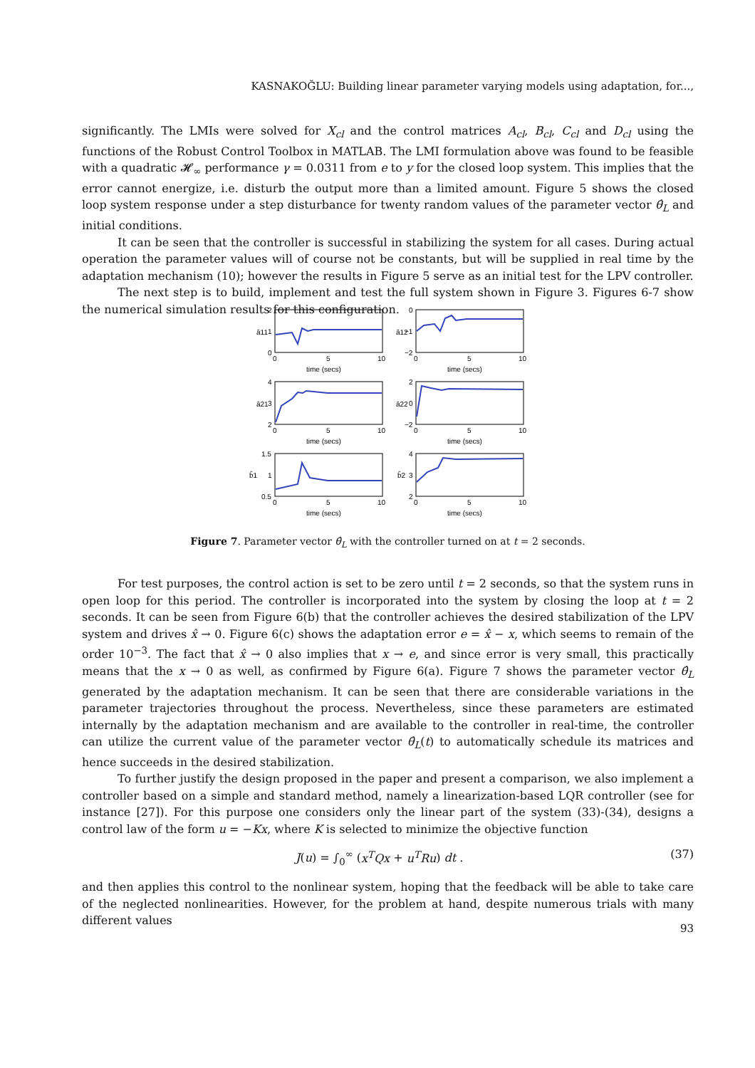KASNAKOĞLU: Building linear parameter varying models using adaptation, for...,
significantly. The LMIs were solved for X<sub>cl</sub> and the control matrices A<sub>cl</sub>, B<sub>cl</sub>, C<sub>cl</sub> and D<sub>cl</sub> using the functions of the Robust Control Toolbox in MATLAB. The LMI formulation above was found to be feasible with a quadratic 𝓗<sub>∞</sub> performance γ = 0.0311 from e to y for the closed loop system. This implies that the error cannot energize, i.e. disturb the output more than a limited amount. Figure 5 shows the closed loop system response under a step disturbance for twenty random values of the parameter vector θ̂<sub>L</sub> and initial conditions.
It can be seen that the controller is successful in stabilizing the system for all cases. During actual operation the parameter values will of course not be constants, but will be supplied in real time by the adaptation mechanism (10); however the results in Figure 5 serve as an initial test for the LPV controller.
The next step is to build, implement and test the full system shown in Figure 3. Figures 6-7 show the numerical simulation results for this configuration.
2
1
0
0
−1
−2
4
3
2
2
0
−2
1.5
1
0.5
4
3
2
0
5
10
time (secs)
0
5
10
time (secs)
0
5
10
time (secs)
0
5
10
time (secs)
0
5
10
time (secs)
0
5
10
time (secs)
â11
â12
â21
â22
b̂1
b̂2
Figure 7. Parameter vector θ̂<sub>L</sub> with the controller turned on at t = 2 seconds.
For test purposes, the control action is set to be zero until t = 2 seconds, so that the system runs in open loop for this period. The controller is incorporated into the system by closing the loop at t = 2 seconds. It can be seen from Figure 6(b) that the controller achieves the desired stabilization of the LPV system and drives x̂ → 0. Figure 6(c) shows the adaptation error e = x̂ − x, which seems to remain of the order 10<sup>−3</sup>. The fact that x̂ → 0 also implies that x → e, and since error is very small, this practically means that the x → 0 as well, as confirmed by Figure 6(a). Figure 7 shows the parameter vector θ̂<sub>L</sub> generated by the adaptation mechanism. It can be seen that there are considerable variations in the parameter trajectories throughout the process. Nevertheless, since these parameters are estimated internally by the adaptation mechanism and are available to the controller in real-time, the controller can utilize the current value of the parameter vector θ̂<sub>L</sub>(t) to automatically schedule its matrices and hence succeeds in the desired stabilization.
To further justify the design proposed in the paper and present a comparison, we also implement a controller based on a simple and standard method, namely a linearization-based LQR controller (see for instance [27]). For this purpose one considers only the linear part of the system (33)-(34), designs a control law of the form u = −Kx, where K is selected to minimize the objective function
J(u) = ∫<sub>0</sub><sup>∞</sup> (x<sup>T</sup>Qx + u<sup>T</sup>Ru) dt . (37)
and then applies this control to the nonlinear system, hoping that the feedback will be able to take care of the neglected nonlinearities. However, for the problem at hand, despite numerous trials with many different values
93